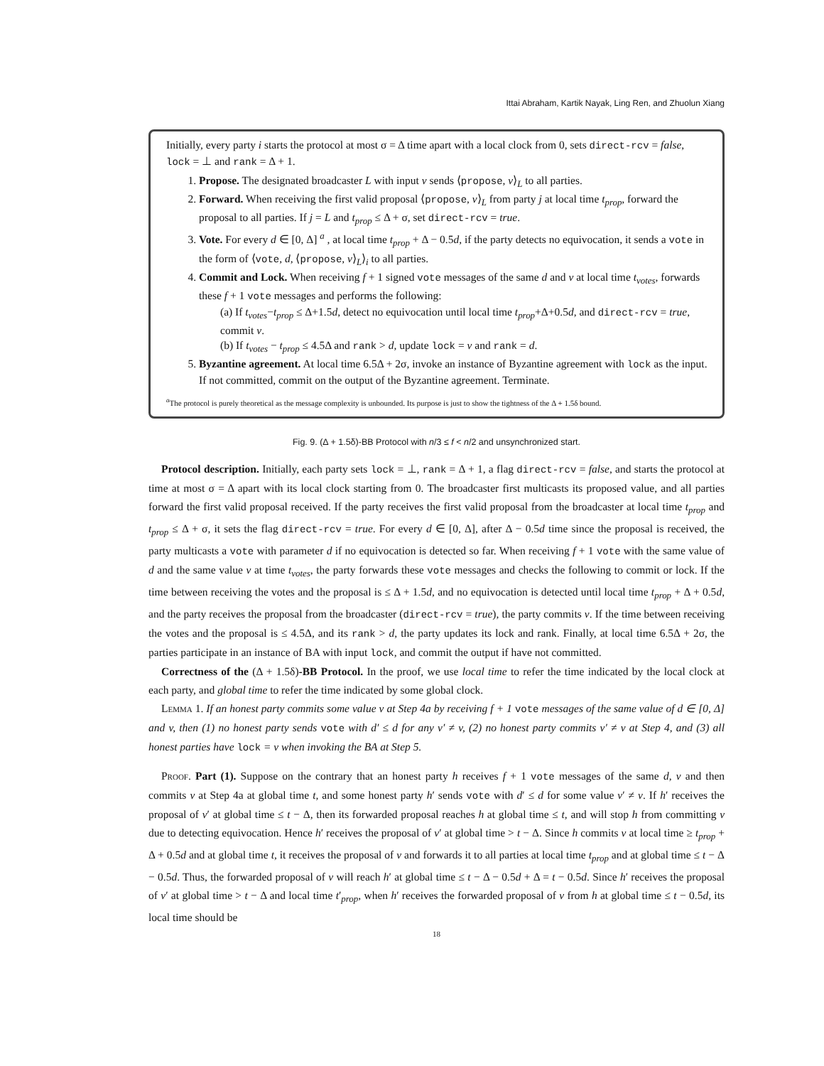Ittai Abraham, Kartik Nayak, Ling Ren, and Zhuolun Xiang
Initially, every party i starts the protocol at most σ = Δ time apart with a local clock from 0, sets direct-rcv = false, lock = ⊥ and rank = Δ + 1.
1. Propose. The designated broadcaster L with input v sends ⟨propose, v⟩<sub>L</sub> to all parties.
2. Forward. When receiving the first valid proposal ⟨propose, v⟩<sub>L</sub> from party j at local time t<sub>prop</sub>, forward the proposal to all parties. If j = L and t<sub>prop</sub> ≤ Δ + σ, set direct-rcv = true.
3. Vote. For every d ∈ [0, Δ] <sup>a</sup> , at local time t<sub>prop</sub> + Δ − 0.5d, if the party detects no equivocation, it sends a vote in the form of ⟨vote, d, ⟨propose, v⟩<sub>L</sub>⟩<sub>i</sub> to all parties.
4. Commit and Lock. When receiving f + 1 signed vote messages of the same d and v at local time t<sub>votes</sub>, forwards these f + 1 vote messages and performs the following:
(a) If t<sub>votes</sub>−t<sub>prop</sub> ≤ Δ+1.5d, detect no equivocation until local time t<sub>prop</sub>+Δ+0.5d, and direct-rcv = true, commit v.
(b) If t<sub>votes</sub> − t<sub>prop</sub> ≤ 4.5Δ and rank > d, update lock = v and rank = d.
5. Byzantine agreement. At local time 6.5Δ + 2σ, invoke an instance of Byzantine agreement with lock as the input. If not committed, commit on the output of the Byzantine agreement. Terminate.
<sup>a</sup> The protocol is purely theoretical as the message complexity is unbounded. Its purpose is just to show the tightness of the Δ + 1.5δ bound.
Fig. 9. (Δ + 1.5δ)-BB Protocol with n/3 ≤ f < n/2 and unsynchronized start.
Protocol description. Initially, each party sets lock = ⊥, rank = Δ + 1, a flag direct-rcv = false, and starts the protocol at time at most σ = Δ apart with its local clock starting from 0. The broadcaster first multicasts its proposed value, and all parties forward the first valid proposal received. If the party receives the first valid proposal from the broadcaster at local time t<sub>prop</sub> and t<sub>prop</sub> ≤ Δ + σ, it sets the flag direct-rcv = true. For every d ∈ [0, Δ], after Δ − 0.5d time since the proposal is received, the party multicasts a vote with parameter d if no equivocation is detected so far. When receiving f + 1 vote with the same value of d and the same value v at time t<sub>votes</sub>, the party forwards these vote messages and checks the following to commit or lock. If the time between receiving the votes and the proposal is ≤ Δ + 1.5d, and no equivocation is detected until local time t<sub>prop</sub> + Δ + 0.5d, and the party receives the proposal from the broadcaster (direct-rcv = true), the party commits v. If the time between receiving the votes and the proposal is ≤ 4.5Δ, and its rank > d, the party updates its lock and rank. Finally, at local time 6.5Δ + 2σ, the parties participate in an instance of BA with input lock, and commit the output if have not committed.
Correctness of the (Δ + 1.5δ)-BB Protocol. In the proof, we use local time to refer the time indicated by the local clock at each party, and global time to refer the time indicated by some global clock.
Lemma 1. If an honest party commits some value v at Step 4a by receiving f + 1 vote messages of the same value of d ∈ [0, Δ] and v, then (1) no honest party sends vote with d′ ≤ d for any v′ ≠ v, (2) no honest party commits v′ ≠ v at Step 4, and (3) all honest parties have lock = v when invoking the BA at Step 5.
Proof. Part (1). Suppose on the contrary that an honest party h receives f + 1 vote messages of the same d, v and then commits v at Step 4a at global time t, and some honest party h′ sends vote with d′ ≤ d for some value v′ ≠ v. If h′ receives the proposal of v′ at global time ≤ t − Δ, then its forwarded proposal reaches h at global time ≤ t, and will stop h from committing v due to detecting equivocation. Hence h′ receives the proposal of v′ at global time > t − Δ. Since h commits v at local time ≥ t<sub>prop</sub> + Δ + 0.5d and at global time t, it receives the proposal of v and forwards it to all parties at local time t<sub>prop</sub> and at global time ≤ t − Δ − 0.5d. Thus, the forwarded proposal of v will reach h′ at global time ≤ t − Δ − 0.5d + Δ = t − 0.5d. Since h′ receives the proposal of v′ at global time > t − Δ and local time t′<sub>prop</sub>, when h′ receives the forwarded proposal of v from h at global time ≤ t − 0.5d, its local time should be
18